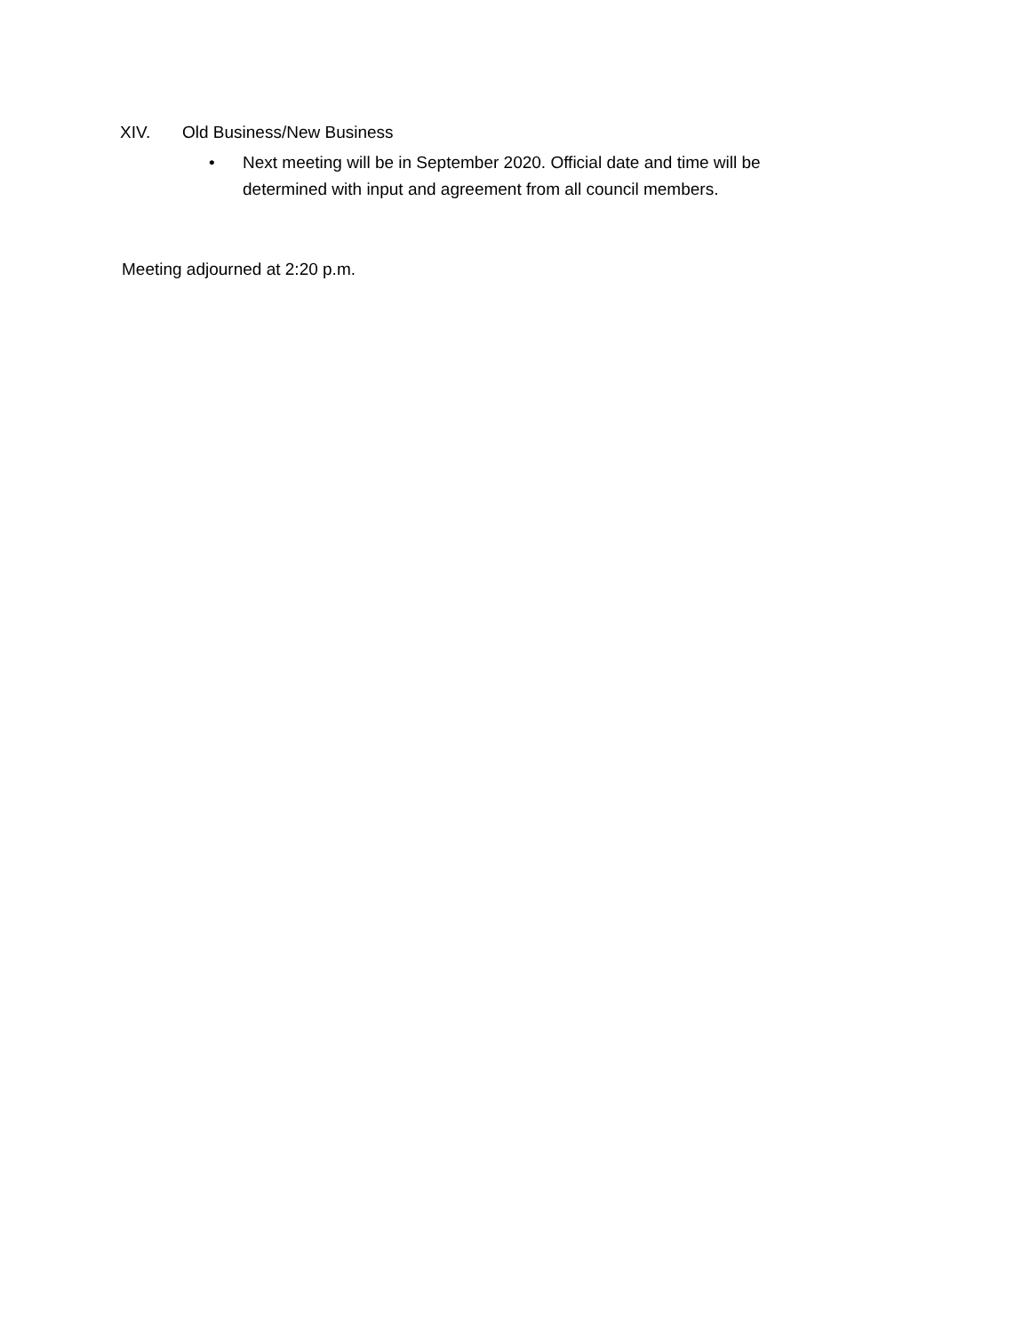XIV. Old Business/New Business
• Next meeting will be in September 2020. Official date and time will be determined with input and agreement from all council members.
Meeting adjourned at 2:20 p.m.